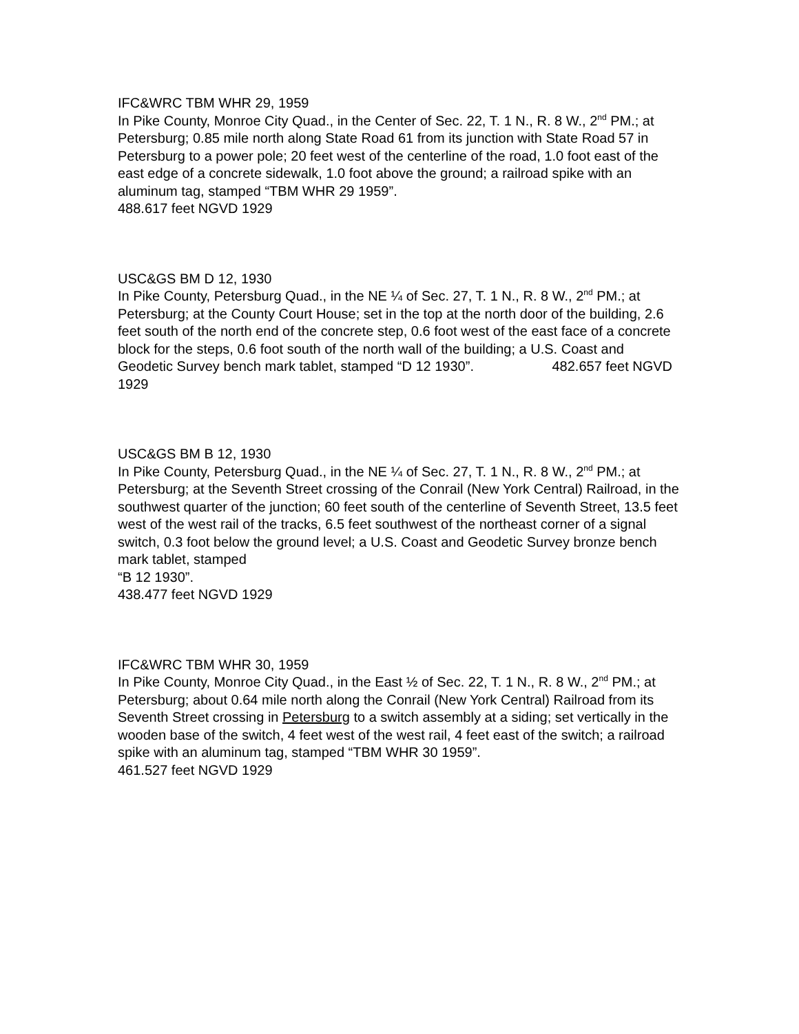IFC&WRC TBM WHR 29, 1959
In Pike County, Monroe City Quad., in the Center of Sec. 22, T. 1 N., R. 8 W., 2<sup>nd</sup> PM.; at Petersburg; 0.85 mile north along State Road 61 from its junction with State Road 57 in Petersburg to a power pole; 20 feet west of the centerline of the road, 1.0 foot east of the east edge of a concrete sidewalk, 1.0 foot above the ground; a railroad spike with an aluminum tag, stamped “TBM WHR 29 1959”.
488.617 feet NGVD 1929
USC&GS BM D 12, 1930
In Pike County, Petersburg Quad., in the NE ¼ of Sec. 27, T. 1 N., R. 8 W., 2<sup>nd</sup> PM.; at Petersburg; at the County Court House; set in the top at the north door of the building, 2.6 feet south of the north end of the concrete step, 0.6 foot west of the east face of a concrete block for the steps, 0.6 foot south of the north wall of the building; a U.S. Coast and Geodetic Survey bench mark tablet, stamped “D 12 1930”. 482.657 feet NGVD 1929
USC&GS BM B 12, 1930
In Pike County, Petersburg Quad., in the NE ¼ of Sec. 27, T. 1 N., R. 8 W., 2<sup>nd</sup> PM.; at Petersburg; at the Seventh Street crossing of the Conrail (New York Central) Railroad, in the southwest quarter of the junction; 60 feet south of the centerline of Seventh Street, 13.5 feet west of the west rail of the tracks, 6.5 feet southwest of the northeast corner of a signal switch, 0.3 foot below the ground level; a U.S. Coast and Geodetic Survey bronze bench mark tablet, stamped
“B 12 1930”.
438.477 feet NGVD 1929
IFC&WRC TBM WHR 30, 1959
In Pike County, Monroe City Quad., in the East ½ of Sec. 22, T. 1 N., R. 8 W., 2<sup>nd</sup> PM.; at Petersburg; about 0.64 mile north along the Conrail (New York Central) Railroad from its Seventh Street crossing in Petersburg to a switch assembly at a siding; set vertically in the wooden base of the switch, 4 feet west of the west rail, 4 feet east of the switch; a railroad spike with an aluminum tag, stamped “TBM WHR 30 1959”.
461.527 feet NGVD 1929